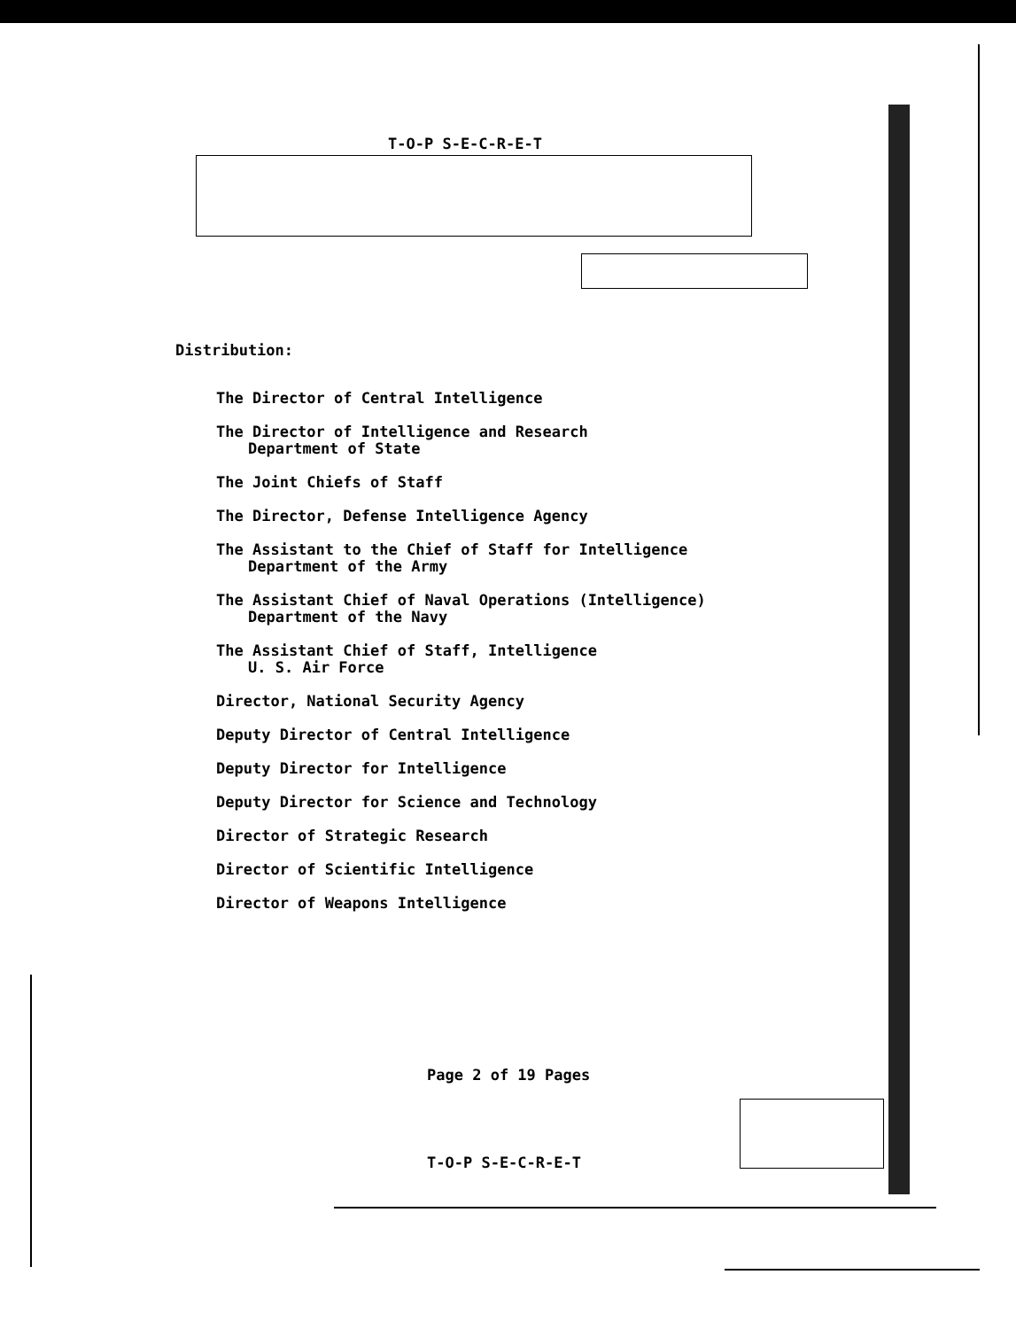T-O-P S-E-C-R-E-T
Distribution:
The Director of Central Intelligence
The Director of Intelligence and Research
Department of State
The Joint Chiefs of Staff
The Director, Defense Intelligence Agency
The Assistant to the Chief of Staff for Intelligence
Department of the Army
The Assistant Chief of Naval Operations (Intelligence)
Department of the Navy
The Assistant Chief of Staff, Intelligence
U. S. Air Force
Director, National Security Agency
Deputy Director of Central Intelligence
Deputy Director for Intelligence
Deputy Director for Science and Technology
Director of Strategic Research
Director of Scientific Intelligence
Director of Weapons Intelligence
Page 2 of 19 Pages
T-O-P S-E-C-R-E-T